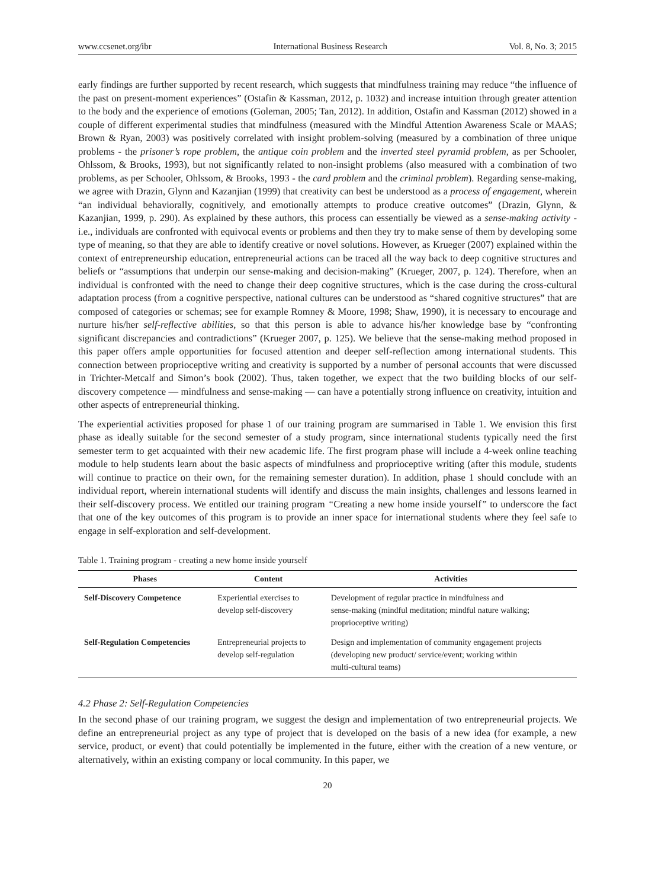www.ccsenet.org/ibr International Business Research Vol. 8, No. 3; 2015
early findings are further supported by recent research, which suggests that mindfulness training may reduce “the influence of the past on present-moment experiences” (Ostafin & Kassman, 2012, p. 1032) and increase intuition through greater attention to the body and the experience of emotions (Goleman, 2005; Tan, 2012). In addition, Ostafin and Kassman (2012) showed in a couple of different experimental studies that mindfulness (measured with the Mindful Attention Awareness Scale or MAAS; Brown & Ryan, 2003) was positively correlated with insight problem-solving (measured by a combination of three unique problems - the prisoner’s rope problem, the antique coin problem and the inverted steel pyramid problem, as per Schooler, Ohlssom, & Brooks, 1993), but not significantly related to non-insight problems (also measured with a combination of two problems, as per Schooler, Ohlssom, & Brooks, 1993 - the card problem and the criminal problem). Regarding sense-making, we agree with Drazin, Glynn and Kazanjian (1999) that creativity can best be understood as a process of engagement, wherein “an individual behaviorally, cognitively, and emotionally attempts to produce creative outcomes” (Drazin, Glynn, & Kazanjian, 1999, p. 290). As explained by these authors, this process can essentially be viewed as a sense-making activity - i.e., individuals are confronted with equivocal events or problems and then they try to make sense of them by developing some type of meaning, so that they are able to identify creative or novel solutions. However, as Krueger (2007) explained within the context of entrepreneurship education, entrepreneurial actions can be traced all the way back to deep cognitive structures and beliefs or “assumptions that underpin our sense-making and decision-making” (Krueger, 2007, p. 124). Therefore, when an individual is confronted with the need to change their deep cognitive structures, which is the case during the cross-cultural adaptation process (from a cognitive perspective, national cultures can be understood as “shared cognitive structures” that are composed of categories or schemas; see for example Romney & Moore, 1998; Shaw, 1990), it is necessary to encourage and nurture his/her self-reflective abilities, so that this person is able to advance his/her knowledge base by “confronting significant discrepancies and contradictions” (Krueger 2007, p. 125). We believe that the sense-making method proposed in this paper offers ample opportunities for focused attention and deeper self-reflection among international students. This connection between proprioceptive writing and creativity is supported by a number of personal accounts that were discussed in Trichter-Metcalf and Simon’s book (2002). Thus, taken together, we expect that the two building blocks of our self-discovery competence — mindfulness and sense-making — can have a potentially strong influence on creativity, intuition and other aspects of entrepreneurial thinking.
The experiential activities proposed for phase 1 of our training program are summarised in Table 1. We envision this first phase as ideally suitable for the second semester of a study program, since international students typically need the first semester term to get acquainted with their new academic life. The first program phase will include a 4-week online teaching module to help students learn about the basic aspects of mindfulness and proprioceptive writing (after this module, students will continue to practice on their own, for the remaining semester duration). In addition, phase 1 should conclude with an individual report, wherein international students will identify and discuss the main insights, challenges and lessons learned in their self-discovery process. We entitled our training program “Creating a new home inside yourself” to underscore the fact that one of the key outcomes of this program is to provide an inner space for international students where they feel safe to engage in self-exploration and self-development.
Table 1. Training program - creating a new home inside yourself
| Phases | Content | Activities |
| --- | --- | --- |
| Self-Discovery Competence | Experiential exercises to develop self-discovery | Development of regular practice in mindfulness and sense-making (mindful meditation; mindful nature walking; proprioceptive writing) |
| Self-Regulation Competencies | Entrepreneurial projects to develop self-regulation | Design and implementation of community engagement projects (developing new product/ service/event; working within multi-cultural teams) |
4.2 Phase 2: Self-Regulation Competencies
In the second phase of our training program, we suggest the design and implementation of two entrepreneurial projects. We define an entrepreneurial project as any type of project that is developed on the basis of a new idea (for example, a new service, product, or event) that could potentially be implemented in the future, either with the creation of a new venture, or alternatively, within an existing company or local community. In this paper, we
20